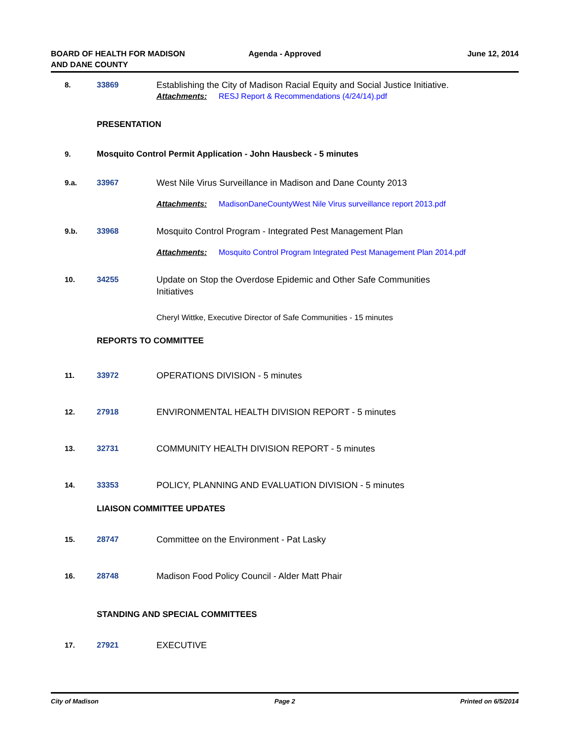BOARD OF HEALTH FOR MADISON
AND DANE COUNTY
Agenda - Approved June 12, 2014
8. 33869 Establishing the City of Madison Racial Equity and Social Justice Initiative.
Attachments: RESJ Report & Recommendations (4/24/14).pdf
PRESENTATION
9. Mosquito Control Permit Application - John Hausbeck - 5 minutes
9.a. 33967 West Nile Virus Surveillance in Madison and Dane County 2013
Attachments: MadisonDaneCountyWest Nile Virus surveillance report 2013.pdf
9.b. 33968 Mosquito Control Program - Integrated Pest Management Plan
Attachments: Mosquito Control Program Integrated Pest Management Plan 2014.pdf
10. 34255 Update on Stop the Overdose Epidemic and Other Safe Communities
Initiatives
Cheryl Wittke, Executive Director of Safe Communities - 15 minutes
REPORTS TO COMMITTEE
11. 33972 OPERATIONS DIVISION - 5 minutes
12. 27918 ENVIRONMENTAL HEALTH DIVISION REPORT - 5 minutes
13. 32731 COMMUNITY HEALTH DIVISION REPORT - 5 minutes
14. 33353 POLICY, PLANNING AND EVALUATION DIVISION - 5 minutes
LIAISON COMMITTEE UPDATES
15. 28747 Committee on the Environment - Pat Lasky
16. 28748 Madison Food Policy Council - Alder Matt Phair
STANDING AND SPECIAL COMMITTEES
17. 27921 EXECUTIVE
City of Madison Page 2 Printed on 6/5/2014